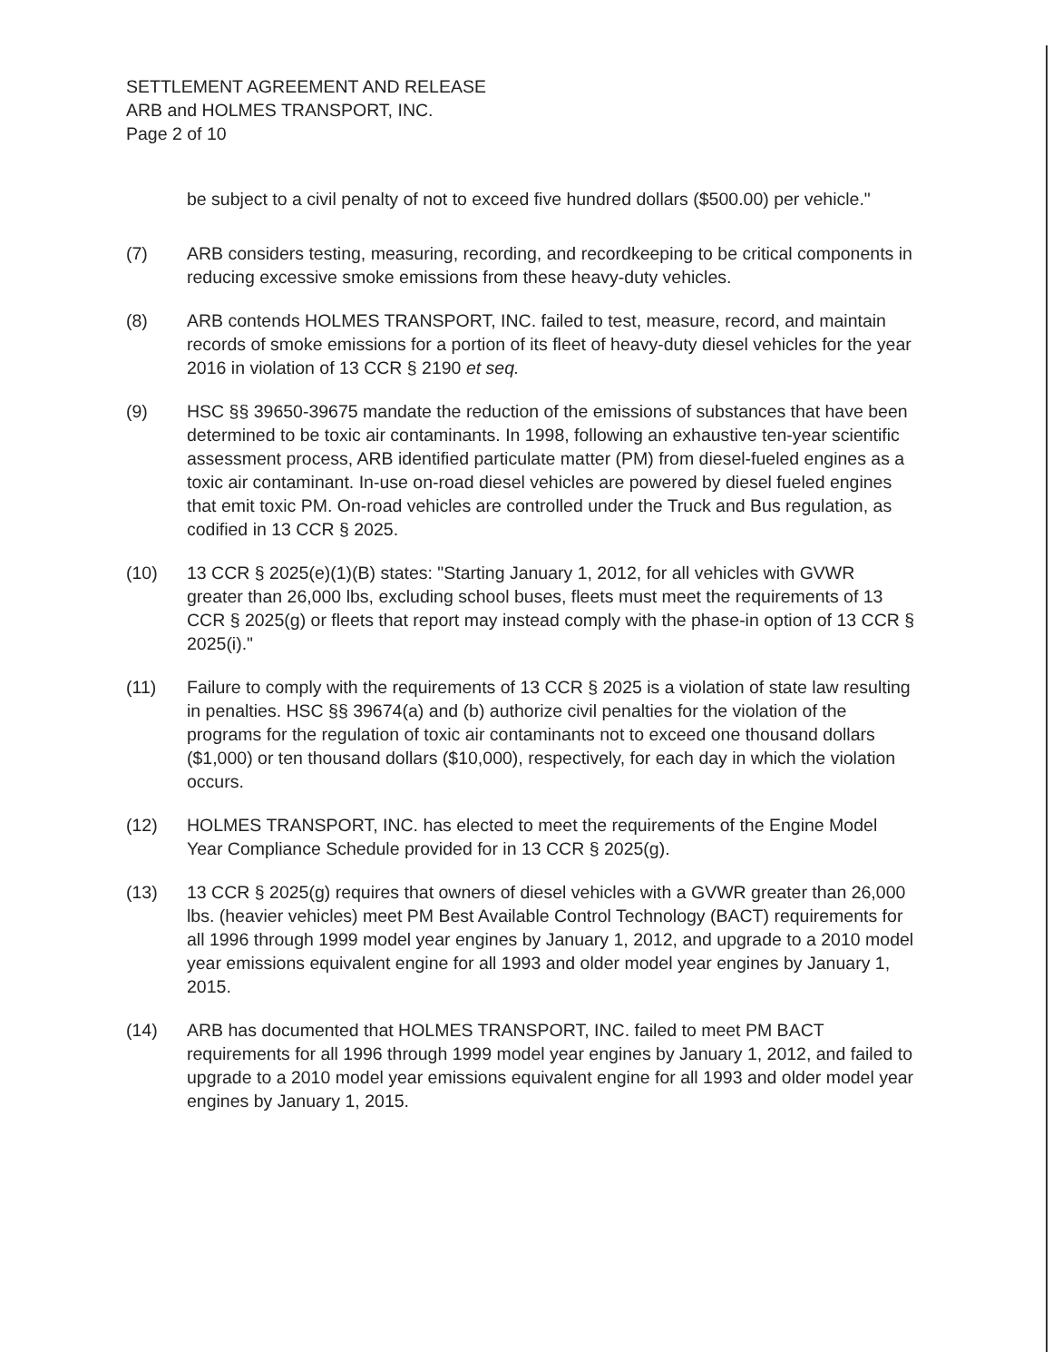SETTLEMENT AGREEMENT AND RELEASE
ARB and HOLMES TRANSPORT, INC.
Page 2 of 10
be subject to a civil penalty of not to exceed five hundred dollars ($500.00) per vehicle."
(7) ARB considers testing, measuring, recording, and recordkeeping to be critical components in reducing excessive smoke emissions from these heavy-duty vehicles.
(8) ARB contends HOLMES TRANSPORT, INC. failed to test, measure, record, and maintain records of smoke emissions for a portion of its fleet of heavy-duty diesel vehicles for the year 2016 in violation of 13 CCR § 2190 et seq.
(9) HSC §§ 39650-39675 mandate the reduction of the emissions of substances that have been determined to be toxic air contaminants. In 1998, following an exhaustive ten-year scientific assessment process, ARB identified particulate matter (PM) from diesel-fueled engines as a toxic air contaminant. In-use on-road diesel vehicles are powered by diesel fueled engines that emit toxic PM. On-road vehicles are controlled under the Truck and Bus regulation, as codified in 13 CCR § 2025.
(10) 13 CCR § 2025(e)(1)(B) states: "Starting January 1, 2012, for all vehicles with GVWR greater than 26,000 lbs, excluding school buses, fleets must meet the requirements of 13 CCR § 2025(g) or fleets that report may instead comply with the phase-in option of 13 CCR § 2025(i)."
(11) Failure to comply with the requirements of 13 CCR § 2025 is a violation of state law resulting in penalties. HSC §§ 39674(a) and (b) authorize civil penalties for the violation of the programs for the regulation of toxic air contaminants not to exceed one thousand dollars ($1,000) or ten thousand dollars ($10,000), respectively, for each day in which the violation occurs.
(12) HOLMES TRANSPORT, INC. has elected to meet the requirements of the Engine Model Year Compliance Schedule provided for in 13 CCR § 2025(g).
(13) 13 CCR § 2025(g) requires that owners of diesel vehicles with a GVWR greater than 26,000 lbs. (heavier vehicles) meet PM Best Available Control Technology (BACT) requirements for all 1996 through 1999 model year engines by January 1, 2012, and upgrade to a 2010 model year emissions equivalent engine for all 1993 and older model year engines by January 1, 2015.
(14) ARB has documented that HOLMES TRANSPORT, INC. failed to meet PM BACT requirements for all 1996 through 1999 model year engines by January 1, 2012, and failed to upgrade to a 2010 model year emissions equivalent engine for all 1993 and older model year engines by January 1, 2015.